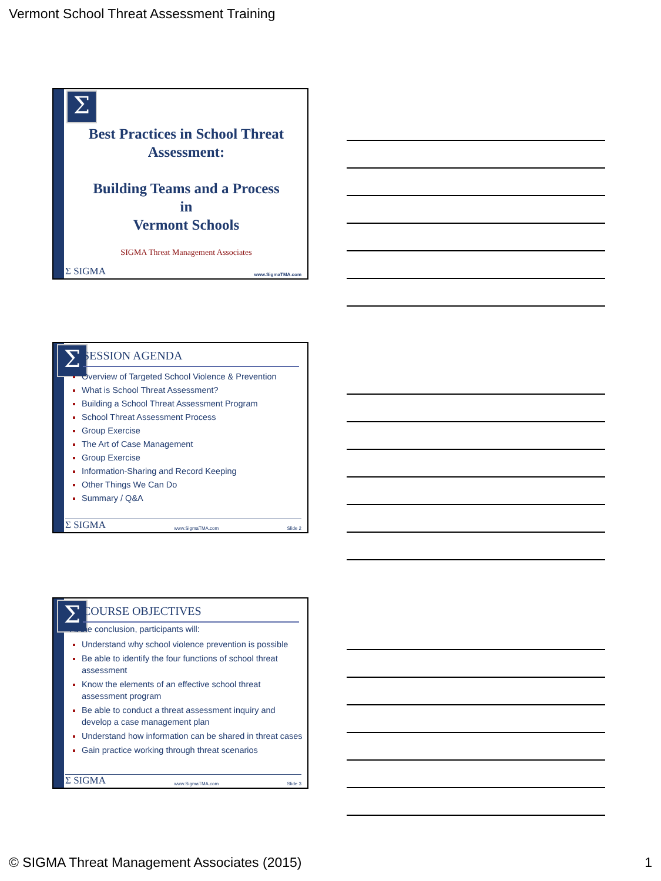Vermont School Threat Assessment Training
Σ
Best Practices in School Threat Assessment:
Building Teams and a Process
in
Vermont Schools
SIGMA Threat Management Associates
Σ SIGMA www.SigmaTMA.com
Σ SESSION AGENDA
Overview of Targeted School Violence & Prevention
What is School Threat Assessment?
Building a School Threat Assessment Program
School Threat Assessment Process
Group Exercise
The Art of Case Management
Group Exercise
Information-Sharing and Record Keeping
Other Things We Can Do
Summary / Q&A
Σ SIGMA www.SigmaTMA.com Slide 2
Σ COURSE OBJECTIVES
At the conclusion, participants will:
Understand why school violence prevention is possible
Be able to identify the four functions of school threat assessment
Know the elements of an effective school threat assessment program
Be able to conduct a threat assessment inquiry and develop a case management plan
Understand how information can be shared in threat cases
Gain practice working through threat scenarios
Σ SIGMA www.SigmaTMA.com Slide 3
© SIGMA Threat Management Associates (2015) 1